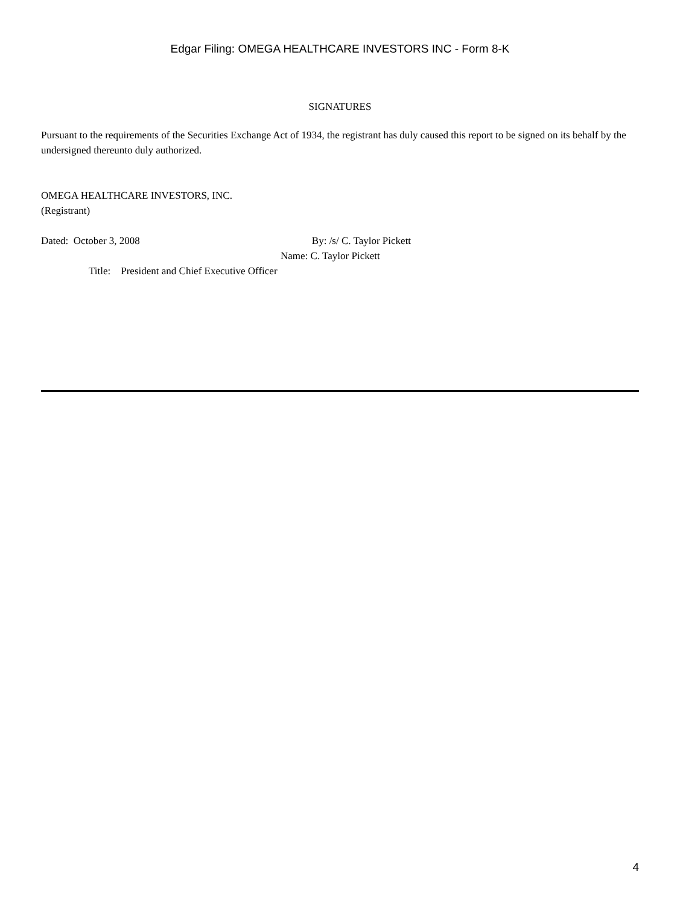Edgar Filing: OMEGA HEALTHCARE INVESTORS INC - Form 8-K
SIGNATURES
Pursuant to the requirements of the Securities Exchange Act of 1934, the registrant has duly caused this report to be signed on its behalf by the undersigned thereunto duly authorized.
OMEGA HEALTHCARE INVESTORS, INC.
(Registrant)
Dated: October 3, 2008 By: /s/ C. Taylor Pickett
Name: C. Taylor Pickett
Title: President and Chief Executive Officer
4